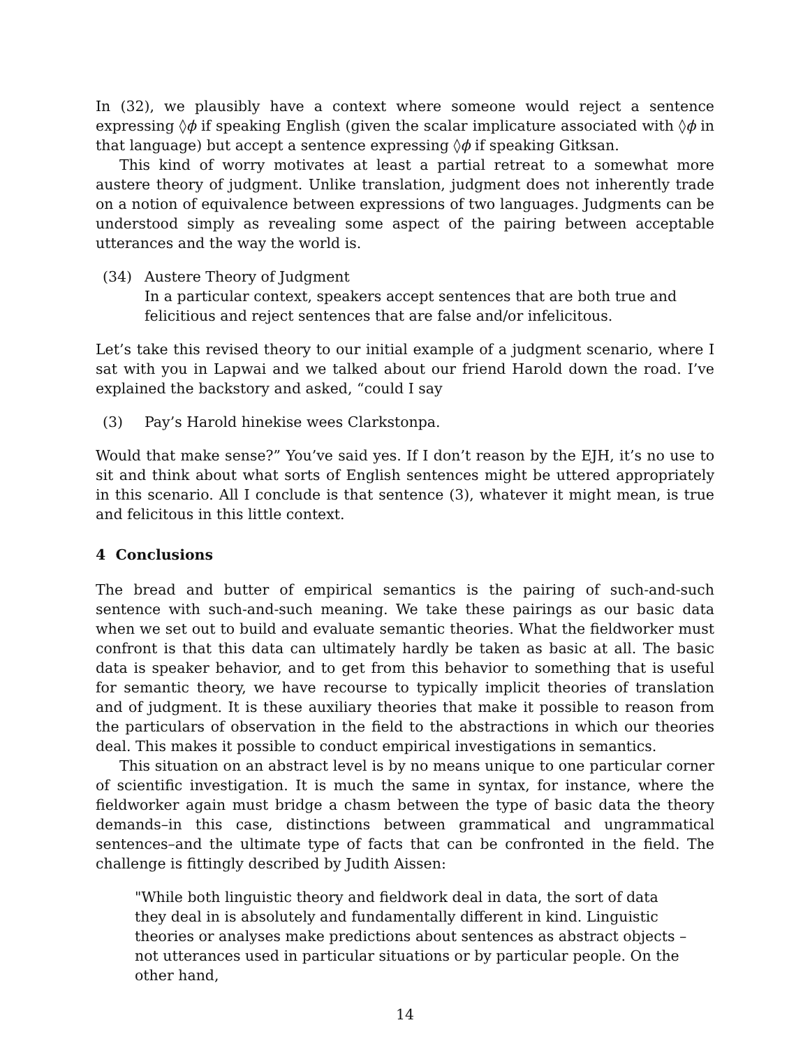In (32), we plausibly have a context where someone would reject a sentence expressing ◊ϕ if speaking English (given the scalar implicature associated with ◊ϕ in that language) but accept a sentence expressing ◊ϕ if speaking Gitksan.
This kind of worry motivates at least a partial retreat to a somewhat more austere theory of judgment. Unlike translation, judgment does not inherently trade on a notion of equivalence between expressions of two languages. Judgments can be understood simply as revealing some aspect of the pairing between acceptable utterances and the way the world is.
(34) Austere Theory of Judgment
In a particular context, speakers accept sentences that are both true and felicitious and reject sentences that are false and/or infelicitous.
Let’s take this revised theory to our initial example of a judgment scenario, where I sat with you in Lapwai and we talked about our friend Harold down the road. I’ve explained the backstory and asked, “could I say
(3) Pay’s Harold hinekise wees Clarkstonpa.
Would that make sense?” You’ve said yes. If I don’t reason by the EJH, it’s no use to sit and think about what sorts of English sentences might be uttered appropriately in this scenario. All I conclude is that sentence (3), whatever it might mean, is true and felicitous in this little context.
4 Conclusions
The bread and butter of empirical semantics is the pairing of such-and-such sentence with such-and-such meaning. We take these pairings as our basic data when we set out to build and evaluate semantic theories. What the fieldworker must confront is that this data can ultimately hardly be taken as basic at all. The basic data is speaker behavior, and to get from this behavior to something that is useful for semantic theory, we have recourse to typically implicit theories of translation and of judgment. It is these auxiliary theories that make it possible to reason from the particulars of observation in the field to the abstractions in which our theories deal. This makes it possible to conduct empirical investigations in semantics.
This situation on an abstract level is by no means unique to one particular corner of scientific investigation. It is much the same in syntax, for instance, where the fieldworker again must bridge a chasm between the type of basic data the theory demands–in this case, distinctions between grammatical and ungrammatical sentences–and the ultimate type of facts that can be confronted in the field. The challenge is fittingly described by Judith Aissen:
"While both linguistic theory and fieldwork deal in data, the sort of data they deal in is absolutely and fundamentally different in kind. Linguistic theories or analyses make predictions about sentences as abstract objects – not utterances used in particular situations or by particular people. On the other hand,
14